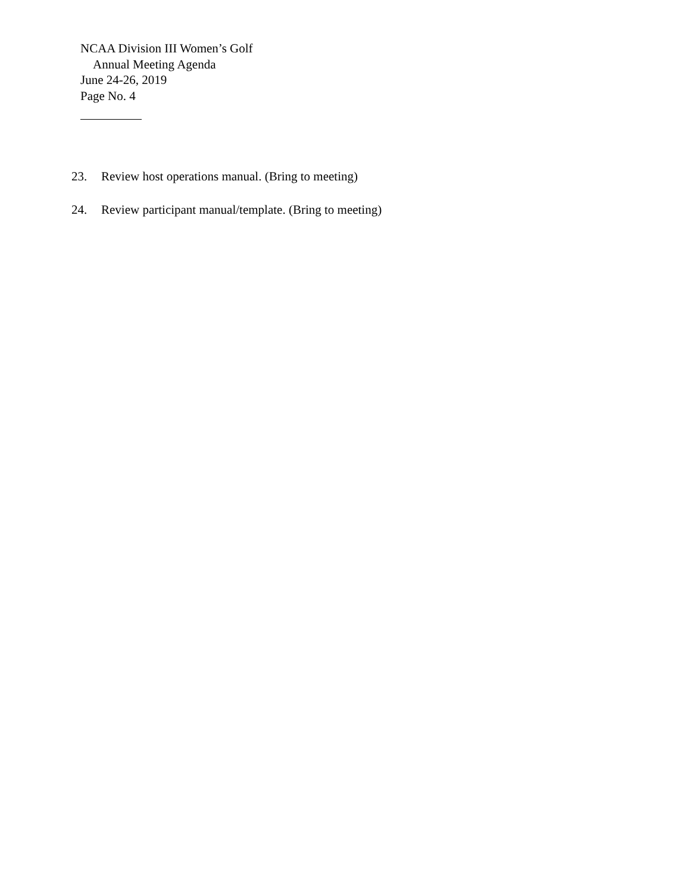NCAA Division III Women’s Golf
Annual Meeting Agenda
June 24-26, 2019
Page No. 4
23. Review host operations manual. (Bring to meeting)
24. Review participant manual/template. (Bring to meeting)